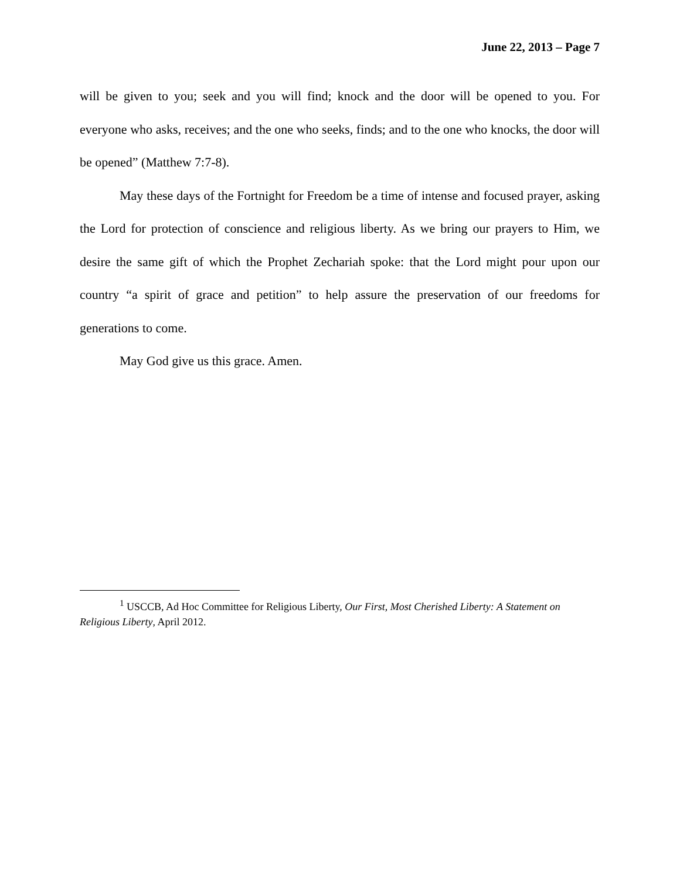June 22, 2013 – Page 7
will be given to you; seek and you will find; knock and the door will be opened to you. For everyone who asks, receives; and the one who seeks, finds; and to the one who knocks, the door will be opened” (Matthew 7:7-8).
May these days of the Fortnight for Freedom be a time of intense and focused prayer, asking the Lord for protection of conscience and religious liberty. As we bring our prayers to Him, we desire the same gift of which the Prophet Zechariah spoke: that the Lord might pour upon our country “a spirit of grace and petition” to help assure the preservation of our freedoms for generations to come.
May God give us this grace. Amen.
<sup>1</sup> USCCB, Ad Hoc Committee for Religious Liberty, Our First, Most Cherished Liberty: A Statement on Religious Liberty, April 2012.